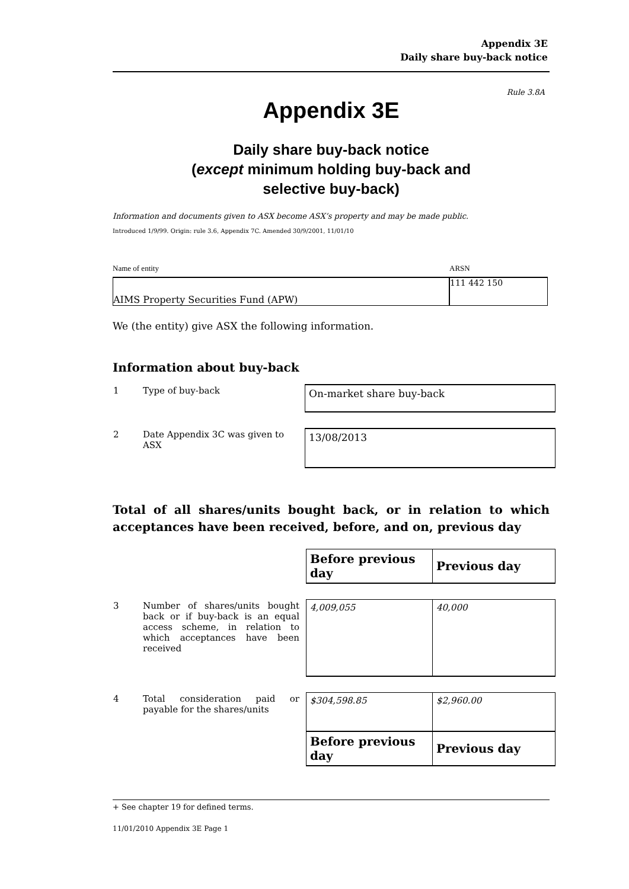Appendix 3E
Daily share buy-back notice
Rule 3.8A
Appendix 3E
Daily share buy-back notice
(except minimum holding buy-back and
selective buy-back)
Information and documents given to ASX become ASX’s property and may be made public.
Introduced 1/9/99. Origin: rule 3.6, Appendix 7C. Amended 30/9/2001, 11/01/10
Name of entity
AIMS Property Securities Fund (APW)
ARSN
111 442 150
We (the entity) give ASX the following information.
Information about buy-back
| 1 | Type of buy-back | On-market share buy-back |
| 2 | Date Appendix 3C was given to ASX | 13/08/2013 |
Total of all shares/units bought back, or in relation to which acceptances have been received, before, and on, previous day
| | | | Before previous day | Previous day |
| 3 | Number of shares/units bought back or if buy-back is an equal access scheme, in relation to which acceptances have been received | | 4,009,055 | 40,000 |
| 4 | Total consideration paid or payable for the shares/units | | $304,598.85 | $2,960.00 |
| | | | Before previous day | Previous day |
+ See chapter 19 for defined terms.
11/01/2010 Appendix 3E Page 1